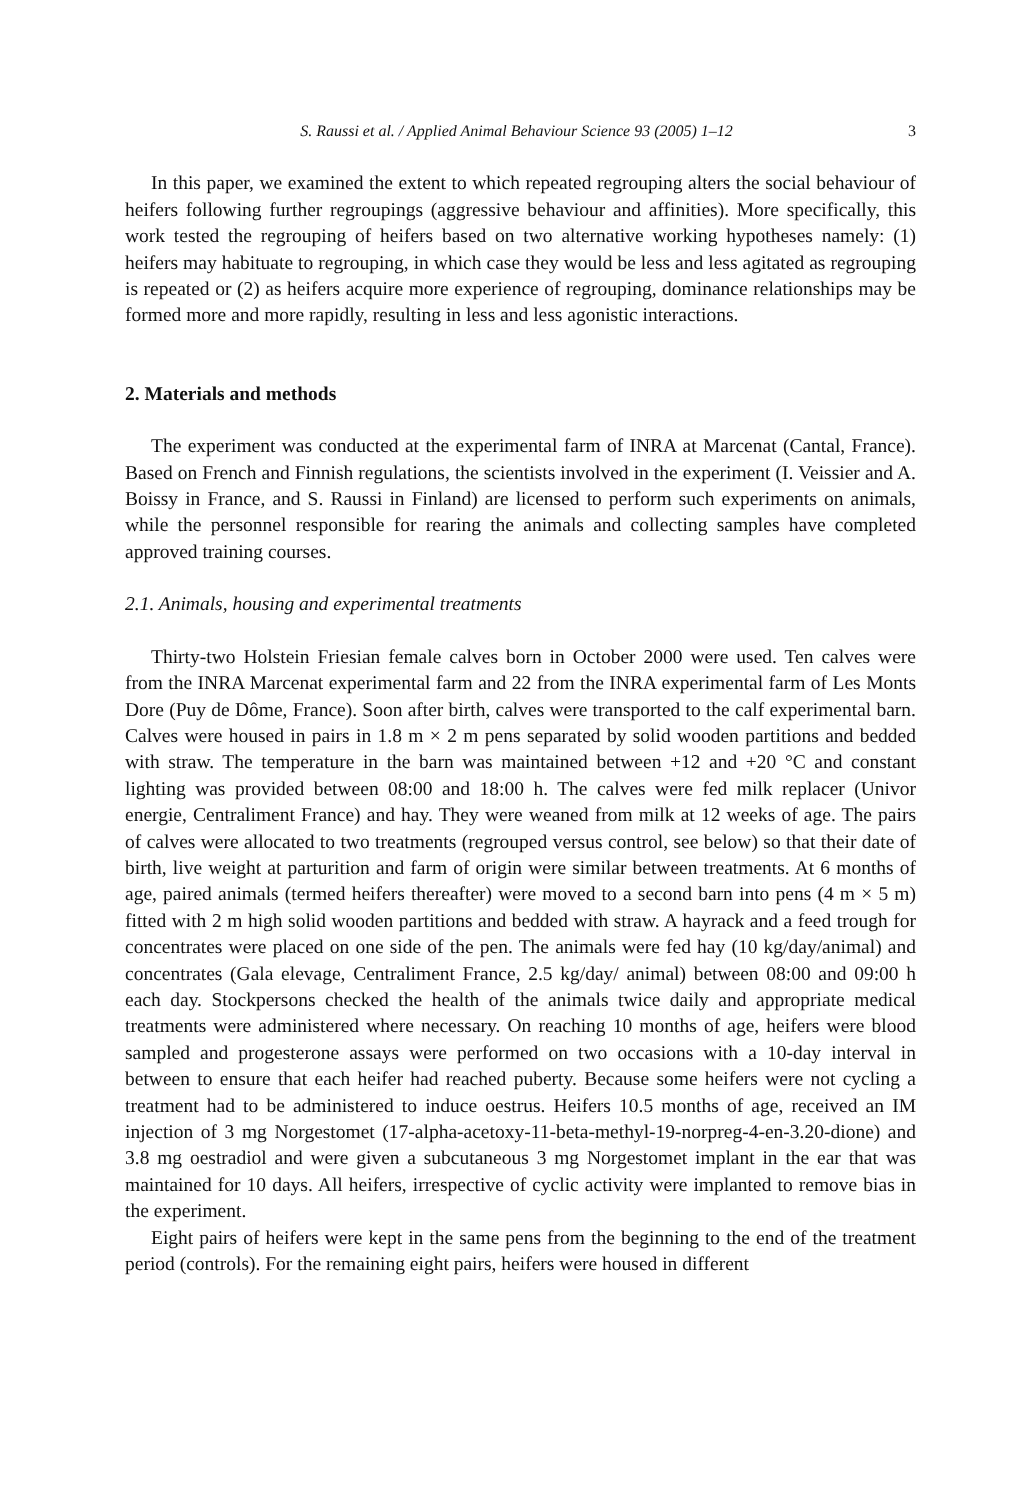S. Raussi et al. / Applied Animal Behaviour Science 93 (2005) 1–12 3
In this paper, we examined the extent to which repeated regrouping alters the social behaviour of heifers following further regroupings (aggressive behaviour and affinities). More specifically, this work tested the regrouping of heifers based on two alternative working hypotheses namely: (1) heifers may habituate to regrouping, in which case they would be less and less agitated as regrouping is repeated or (2) as heifers acquire more experience of regrouping, dominance relationships may be formed more and more rapidly, resulting in less and less agonistic interactions.
2. Materials and methods
The experiment was conducted at the experimental farm of INRA at Marcenat (Cantal, France). Based on French and Finnish regulations, the scientists involved in the experiment (I. Veissier and A. Boissy in France, and S. Raussi in Finland) are licensed to perform such experiments on animals, while the personnel responsible for rearing the animals and collecting samples have completed approved training courses.
2.1. Animals, housing and experimental treatments
Thirty-two Holstein Friesian female calves born in October 2000 were used. Ten calves were from the INRA Marcenat experimental farm and 22 from the INRA experimental farm of Les Monts Dore (Puy de Dôme, France). Soon after birth, calves were transported to the calf experimental barn. Calves were housed in pairs in 1.8 m × 2 m pens separated by solid wooden partitions and bedded with straw. The temperature in the barn was maintained between +12 and +20 °C and constant lighting was provided between 08:00 and 18:00 h. The calves were fed milk replacer (Univor energie, Centraliment France) and hay. They were weaned from milk at 12 weeks of age. The pairs of calves were allocated to two treatments (regrouped versus control, see below) so that their date of birth, live weight at parturition and farm of origin were similar between treatments. At 6 months of age, paired animals (termed heifers thereafter) were moved to a second barn into pens (4 m × 5 m) fitted with 2 m high solid wooden partitions and bedded with straw. A hayrack and a feed trough for concentrates were placed on one side of the pen. The animals were fed hay (10 kg/day/animal) and concentrates (Gala elevage, Centraliment France, 2.5 kg/day/ animal) between 08:00 and 09:00 h each day. Stockpersons checked the health of the animals twice daily and appropriate medical treatments were administered where necessary. On reaching 10 months of age, heifers were blood sampled and progesterone assays were performed on two occasions with a 10-day interval in between to ensure that each heifer had reached puberty. Because some heifers were not cycling a treatment had to be administered to induce oestrus. Heifers 10.5 months of age, received an IM injection of 3 mg Norgestomet (17-alpha-acetoxy-11-beta-methyl-19-norpreg-4-en-3.20-dione) and 3.8 mg oestradiol and were given a subcutaneous 3 mg Norgestomet implant in the ear that was maintained for 10 days. All heifers, irrespective of cyclic activity were implanted to remove bias in the experiment.
Eight pairs of heifers were kept in the same pens from the beginning to the end of the treatment period (controls). For the remaining eight pairs, heifers were housed in different